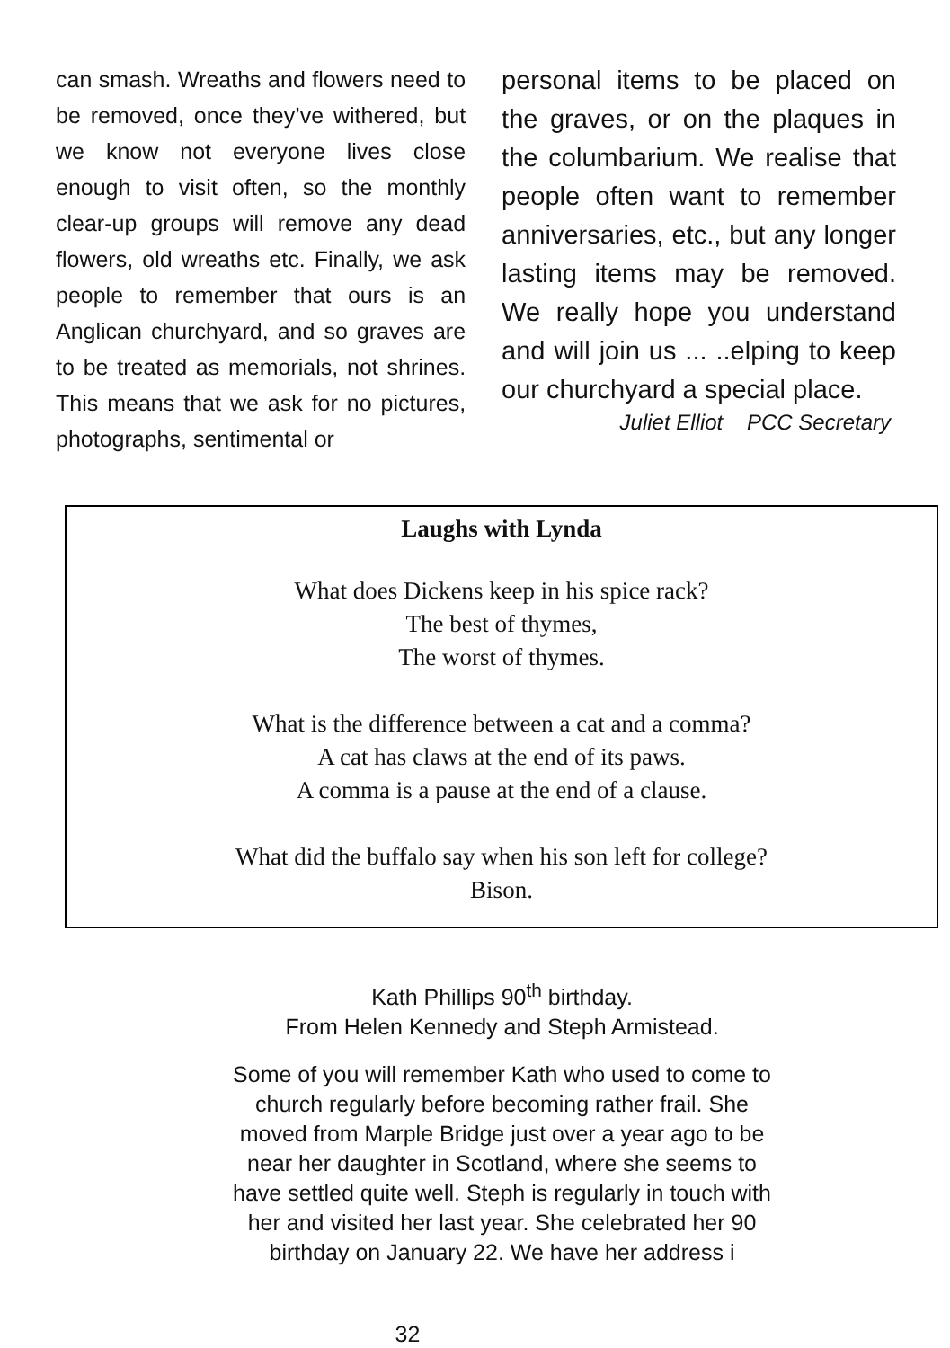can smash. Wreaths and flowers need to be removed, once they’ve withered, but we know not everyone lives close enough to visit often, so the monthly clear-up groups will remove any dead flowers, old wreaths etc. Finally, we ask people to remember that ours is an Anglican churchyard, and so graves are to be treated as memorials, not shrines. This means that we ask for no pictures, photographs, sentimental or
personal items to be placed on the graves, or on the plaques in the columbarium. We realise that people often want to remember anniversaries, etc., but any longer lasting items may be removed. We really hope you understand and will join us ... ..elping to keep our churchyard a special place.
Juliet Elliot PCC Secretary
Laughs with Lynda
What does Dickens keep in his spice rack?
The best of thymes,
The worst of thymes.
What is the difference between a cat and a comma?
A cat has claws at the end of its paws.
A comma is a pause at the end of a clause.
What did the buffalo say when his son left for college?
Bison.
Kath Phillips 90<sup>th</sup> birthday.
From Helen Kennedy and Steph Armistead.
Some of you will remember Kath who used to come to
church regularly before becoming rather frail. She
moved from Marple Bridge just over a year ago to be
near her daughter in Scotland, where she seems to
have settled quite well. Steph is regularly in touch with
her and visited her last year. She celebrated her 90
birthday on January 22. We have her address i
32